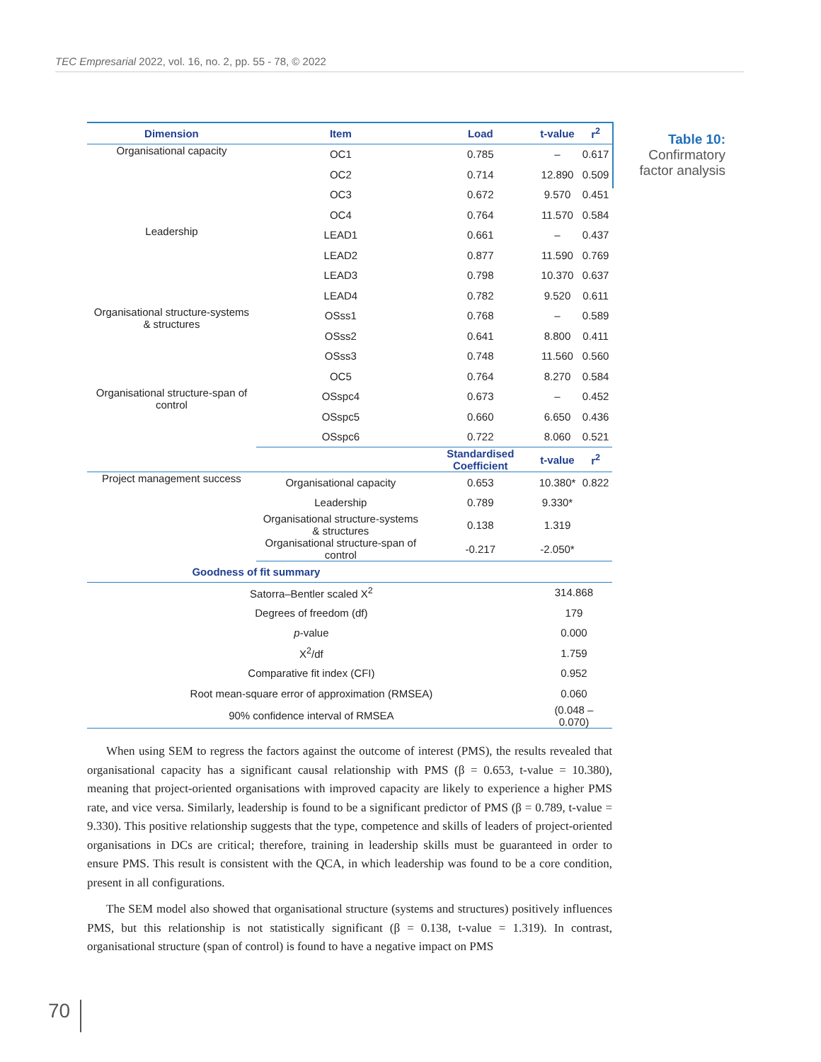TEC Empresarial 2022, vol. 16, no. 2, pp. 55 - 78, © 2022
| Dimension | Item | Load | t-value | r<sup>2</sup> |
| --- | --- | --- | --- | --- |
| Organisational capacity | OC1 | 0.785 | – | 0.617 |
| | OC2 | 0.714 | 12.890 | 0.509 |
| | OC3 | 0.672 | 9.570 | 0.451 |
| | OC4 | 0.764 | 11.570 | 0.584 |
| Leadership | LEAD1 | 0.661 | – | 0.437 |
| | LEAD2 | 0.877 | 11.590 | 0.769 |
| | LEAD3 | 0.798 | 10.370 | 0.637 |
| | LEAD4 | 0.782 | 9.520 | 0.611 |
| Organisational structure-systems & structures | OSss1 | 0.768 | – | 0.589 |
| | OSss2 | 0.641 | 8.800 | 0.411 |
| | OSss3 | 0.748 | 11.560 | 0.560 |
| | OC5 | 0.764 | 8.270 | 0.584 |
| Organisational structure-span of control | OSspc4 | 0.673 | – | 0.452 |
| | OSspc5 | 0.660 | 6.650 | 0.436 |
| | OSspc6 | 0.722 | 8.060 | 0.521 |
| | | Standardised Coefficient | t-value | r<sup>2</sup> |
| Project management success | Organisational capacity | 0.653 | 10.380* | 0.822 |
| | Leadership | 0.789 | 9.330* | |
| | Organisational structure-systems & structures | 0.138 | 1.319 | |
| | Organisational structure-span of control | -0.217 | -2.050* | |
| Goodness of fit summary | | | | |
| Satorra–Bentler scaled X<sup>2</sup> | | | 314.868 | |
| Degrees of freedom (df) | | | 179 | |
| p -value | | | 0.000 | |
| X<sup>2</sup>/df | | | 1.759 | |
| Comparative fit index (CFI) | | | 0.952 | |
| Root mean-square error of approximation (RMSEA) | | | 0.060 | |
| 90% confidence interval of RMSEA | | | (0.048 – 0.070) | |
Table 10:
Confirmatory factor analysis
When using SEM to regress the factors against the outcome of interest (PMS), the results revealed that organisational capacity has a significant causal relationship with PMS (β = 0.653, t-value = 10.380), meaning that project-oriented organisations with improved capacity are likely to experience a higher PMS rate, and vice versa. Similarly, leadership is found to be a significant predictor of PMS (β = 0.789, t-value = 9.330). This positive relationship suggests that the type, competence and skills of leaders of project-oriented organisations in DCs are critical; therefore, training in leadership skills must be guaranteed in order to ensure PMS. This result is consistent with the QCA, in which leadership was found to be a core condition, present in all configurations.
The SEM model also showed that organisational structure (systems and structures) positively influences PMS, but this relationship is not statistically significant (β = 0.138, t-value = 1.319). In contrast, organisational structure (span of control) is found to have a negative impact on PMS
70